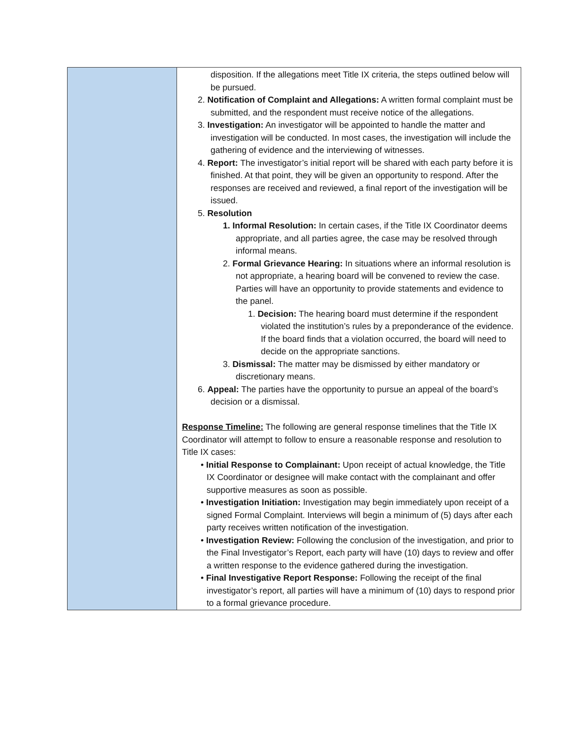| | disposition. If the allegations meet Title IX criteria, the steps outlined below will be pursued. 2. Notification of Complaint and Allegations: A written formal complaint must be submitted, and the respondent must receive notice of the allegations. 3. Investigation: An investigator will be appointed to handle the matter and investigation will be conducted. In most cases, the investigation will include the gathering of evidence and the interviewing of witnesses. 4. Report: The investigator’s initial report will be shared with each party before it is finished. At that point, they will be given an opportunity to respond. After the responses are received and reviewed, a final report of the investigation will be issued. 5. Resolution 1. Informal Resolution: In certain cases, if the Title IX Coordinator deems appropriate, and all parties agree, the case may be resolved through informal means. 2. Formal Grievance Hearing: In situations where an informal resolution is not appropriate, a hearing board will be convened to review the case. Parties will have an opportunity to provide statements and evidence to the panel. 1. Decision: The hearing board must determine if the respondent violated the institution’s rules by a preponderance of the evidence. If the board finds that a violation occurred, the board will need to decide on the appropriate sanctions. 3. Dismissal: The matter may be dismissed by either mandatory or discretionary means. 6. Appeal: The parties have the opportunity to pursue an appeal of the board’s decision or a dismissal. Response Timeline: The following are general response timelines that the Title IX Coordinator will attempt to follow to ensure a reasonable response and resolution to Title IX cases: • Initial Response to Complainant: Upon receipt of actual knowledge, the Title IX Coordinator or designee will make contact with the complainant and offer supportive measures as soon as possible. • Investigation Initiation: Investigation may begin immediately upon receipt of a signed Formal Complaint. Interviews will begin a minimum of (5) days after each party receives written notification of the investigation. • Investigation Review: Following the conclusion of the investigation, and prior to the Final Investigator’s Report, each party will have (10) days to review and offer a written response to the evidence gathered during the investigation. • Final Investigative Report Response: Following the receipt of the final investigator’s report, all parties will have a minimum of (10) days to respond prior to a formal grievance procedure. |